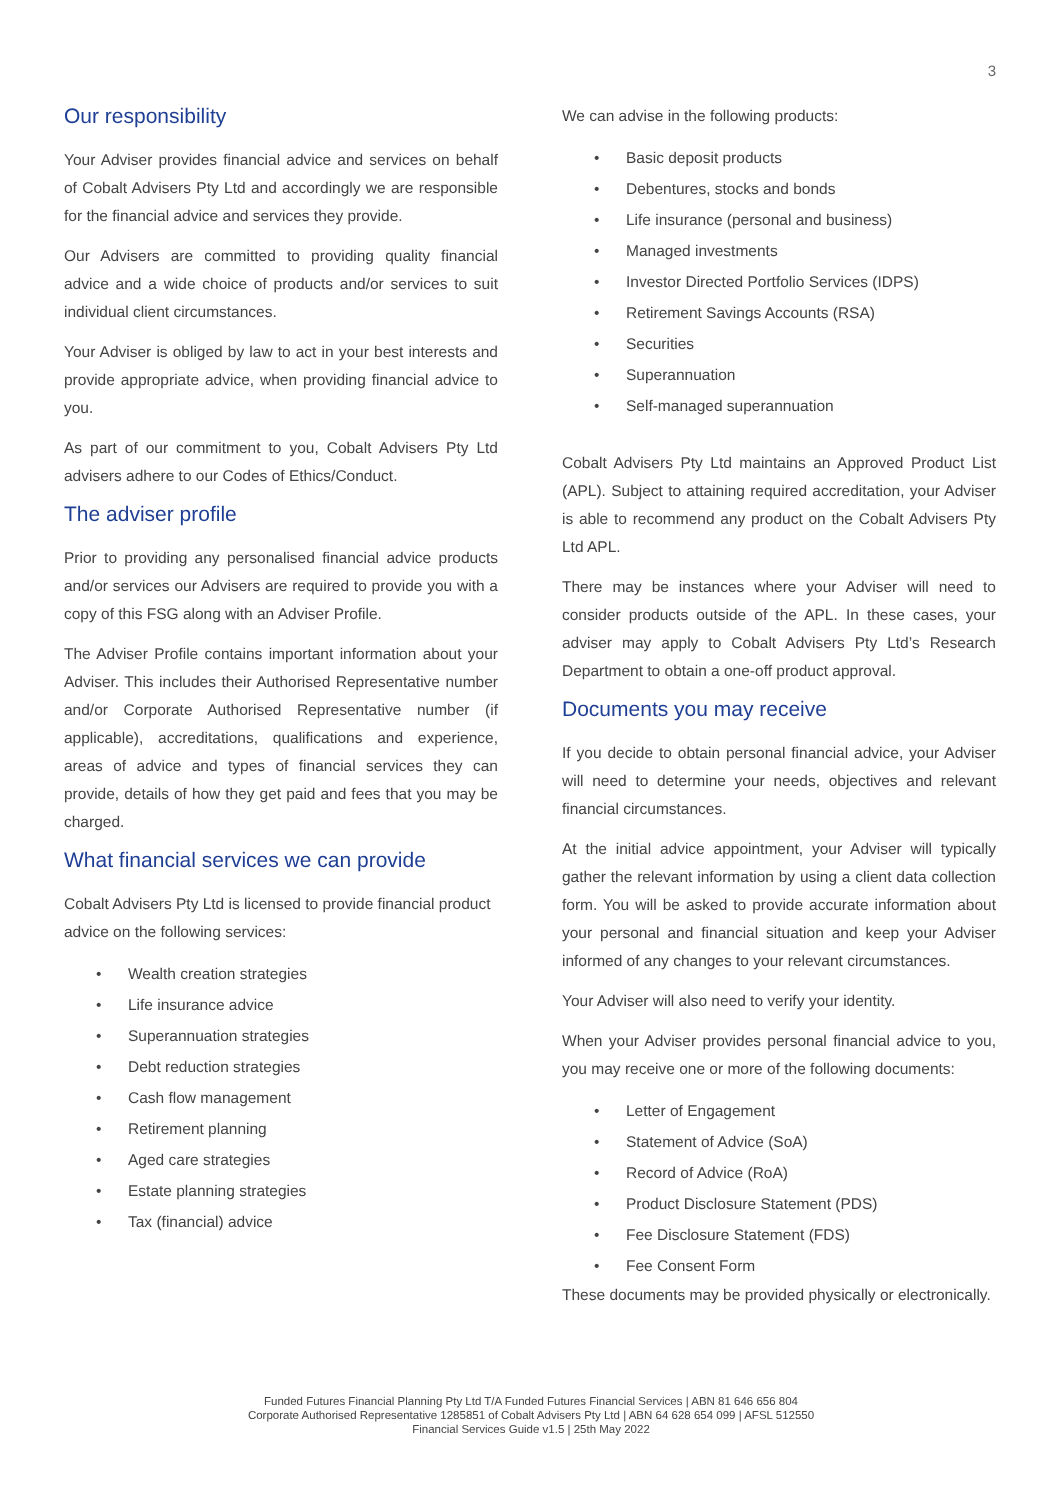3
Our responsibility
Your Adviser provides financial advice and services on behalf of Cobalt Advisers Pty Ltd and accordingly we are responsible for the financial advice and services they provide.
Our Advisers are committed to providing quality financial advice and a wide choice of products and/or services to suit individual client circumstances.
Your Adviser is obliged by law to act in your best interests and provide appropriate advice, when providing financial advice to you.
As part of our commitment to you, Cobalt Advisers Pty Ltd advisers adhere to our Codes of Ethics/Conduct.
The adviser profile
Prior to providing any personalised financial advice products and/or services our Advisers are required to provide you with a copy of this FSG along with an Adviser Profile.
The Adviser Profile contains important information about your Adviser. This includes their Authorised Representative number and/or Corporate Authorised Representative number (if applicable), accreditations, qualifications and experience, areas of advice and types of financial services they can provide, details of how they get paid and fees that you may be charged.
What financial services we can provide
Cobalt Advisers Pty Ltd is licensed to provide financial product advice on the following services:
• Wealth creation strategies
• Life insurance advice
• Superannuation strategies
• Debt reduction strategies
• Cash flow management
• Retirement planning
• Aged care strategies
• Estate planning strategies
• Tax (financial) advice
We can advise in the following products:
• Basic deposit products
• Debentures, stocks and bonds
• Life insurance (personal and business)
• Managed investments
• Investor Directed Portfolio Services (IDPS)
• Retirement Savings Accounts (RSA)
• Securities
• Superannuation
• Self-managed superannuation
Cobalt Advisers Pty Ltd maintains an Approved Product List (APL). Subject to attaining required accreditation, your Adviser is able to recommend any product on the Cobalt Advisers Pty Ltd APL.
There may be instances where your Adviser will need to consider products outside of the APL. In these cases, your adviser may apply to Cobalt Advisers Pty Ltd’s Research Department to obtain a one-off product approval.
Documents you may receive
If you decide to obtain personal financial advice, your Adviser will need to determine your needs, objectives and relevant financial circumstances.
At the initial advice appointment, your Adviser will typically gather the relevant information by using a client data collection form. You will be asked to provide accurate information about your personal and financial situation and keep your Adviser informed of any changes to your relevant circumstances.
Your Adviser will also need to verify your identity.
When your Adviser provides personal financial advice to you, you may receive one or more of the following documents:
• Letter of Engagement
• Statement of Advice (SoA)
• Record of Advice (RoA)
• Product Disclosure Statement (PDS)
• Fee Disclosure Statement (FDS)
• Fee Consent Form
These documents may be provided physically or electronically.
Funded Futures Financial Planning Pty Ltd T/A Funded Futures Financial Services | ABN 81 646 656 804
Corporate Authorised Representative 1285851 of Cobalt Advisers Pty Ltd | ABN 64 628 654 099 | AFSL 512550
Financial Services Guide v1.5 | 25th May 2022